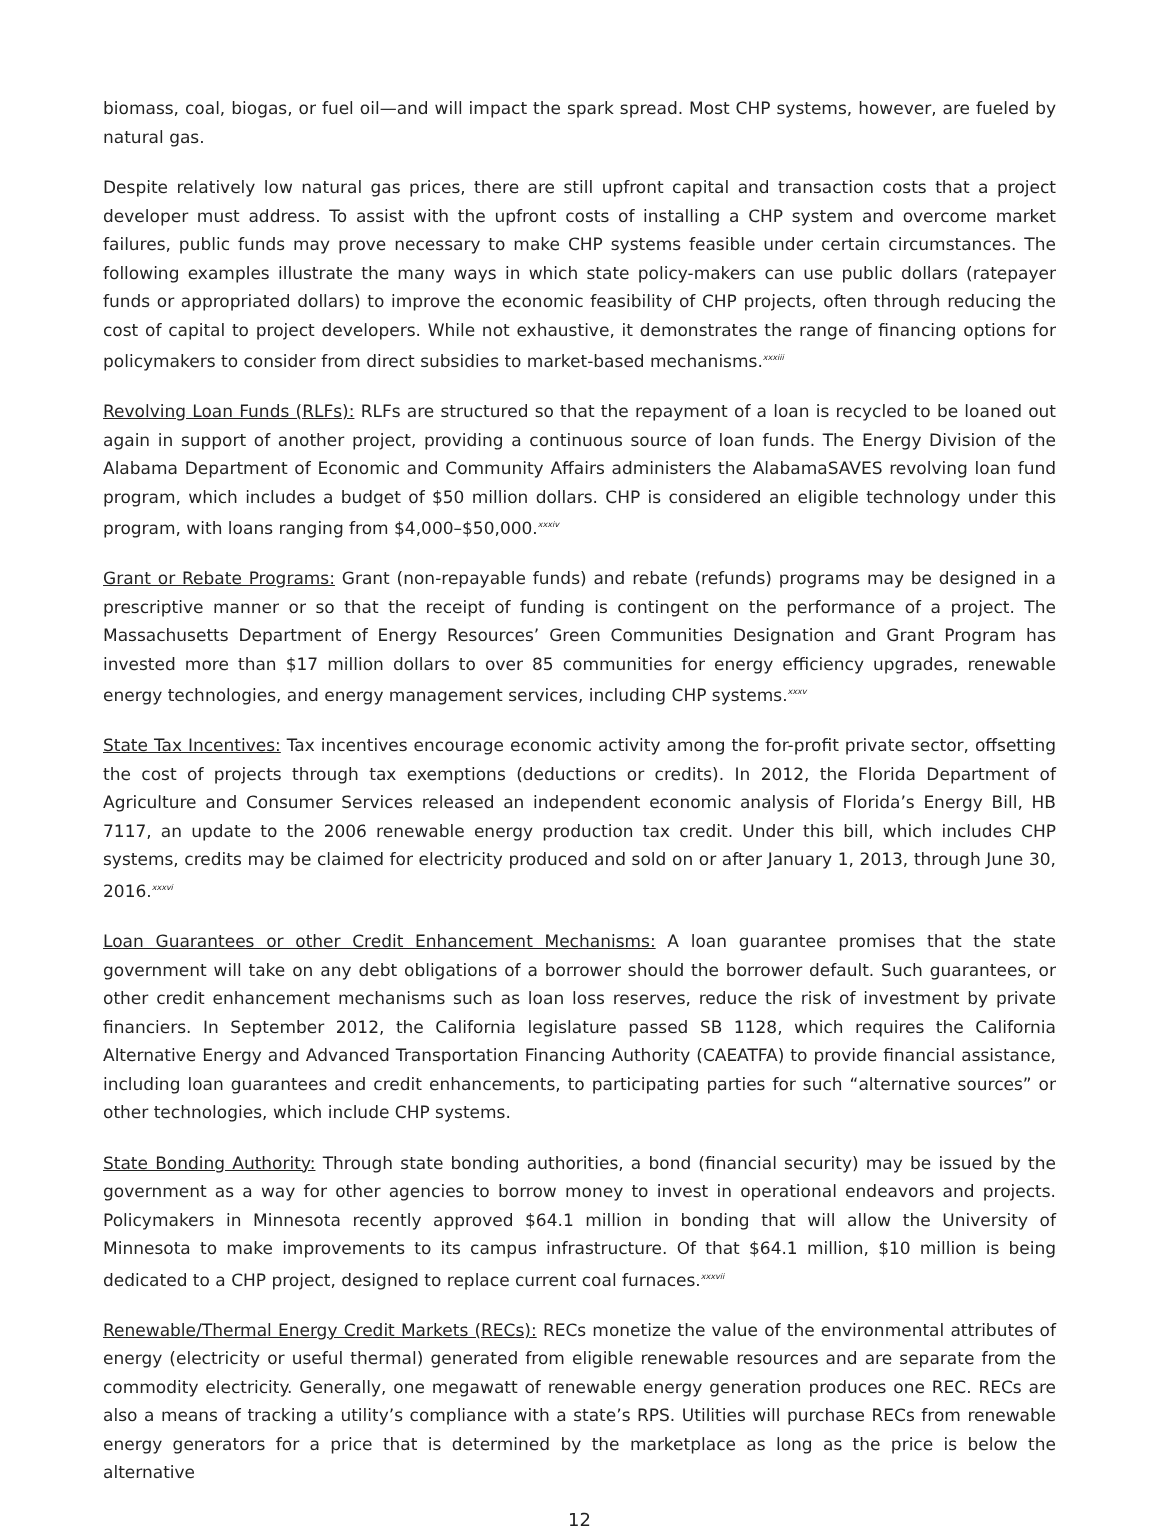biomass, coal, biogas, or fuel oil—and will impact the spark spread. Most CHP systems, however, are fueled by natural gas.
Despite relatively low natural gas prices, there are still upfront capital and transaction costs that a project developer must address. To assist with the upfront costs of installing a CHP system and overcome market failures, public funds may prove necessary to make CHP systems feasible under certain circumstances. The following examples illustrate the many ways in which state policy-makers can use public dollars (ratepayer funds or appropriated dollars) to improve the economic feasibility of CHP projects, often through reducing the cost of capital to project developers. While not exhaustive, it demonstrates the range of financing options for policymakers to consider from direct subsidies to market-based mechanisms.<sup>xxxiii</sup>
Revolving Loan Funds (RLFs): RLFs are structured so that the repayment of a loan is recycled to be loaned out again in support of another project, providing a continuous source of loan funds. The Energy Division of the Alabama Department of Economic and Community Affairs administers the AlabamaSAVES revolving loan fund program, which includes a budget of $50 million dollars. CHP is considered an eligible technology under this program, with loans ranging from $4,000–$50,000.<sup>xxxiv</sup>
Grant or Rebate Programs: Grant (non-repayable funds) and rebate (refunds) programs may be designed in a prescriptive manner or so that the receipt of funding is contingent on the performance of a project. The Massachusetts Department of Energy Resources’ Green Communities Designation and Grant Program has invested more than $17 million dollars to over 85 communities for energy efficiency upgrades, renewable energy technologies, and energy management services, including CHP systems.<sup>xxxv</sup>
State Tax Incentives: Tax incentives encourage economic activity among the for-profit private sector, offsetting the cost of projects through tax exemptions (deductions or credits). In 2012, the Florida Department of Agriculture and Consumer Services released an independent economic analysis of Florida’s Energy Bill, HB 7117, an update to the 2006 renewable energy production tax credit. Under this bill, which includes CHP systems, credits may be claimed for electricity produced and sold on or after January 1, 2013, through June 30, 2016.<sup>xxxvi</sup>
Loan Guarantees or other Credit Enhancement Mechanisms: A loan guarantee promises that the state government will take on any debt obligations of a borrower should the borrower default. Such guarantees, or other credit enhancement mechanisms such as loan loss reserves, reduce the risk of investment by private financiers. In September 2012, the California legislature passed SB 1128, which requires the California Alternative Energy and Advanced Transportation Financing Authority (CAEATFA) to provide financial assistance, including loan guarantees and credit enhancements, to participating parties for such “alternative sources” or other technologies, which include CHP systems.
State Bonding Authority: Through state bonding authorities, a bond (financial security) may be issued by the government as a way for other agencies to borrow money to invest in operational endeavors and projects. Policymakers in Minnesota recently approved $64.1 million in bonding that will allow the University of Minnesota to make improvements to its campus infrastructure. Of that $64.1 million, $10 million is being dedicated to a CHP project, designed to replace current coal furnaces.<sup>xxxvii</sup>
Renewable/Thermal Energy Credit Markets (RECs): RECs monetize the value of the environmental attributes of energy (electricity or useful thermal) generated from eligible renewable resources and are separate from the commodity electricity. Generally, one megawatt of renewable energy generation produces one REC. RECs are also a means of tracking a utility’s compliance with a state’s RPS. Utilities will purchase RECs from renewable energy generators for a price that is determined by the marketplace as long as the price is below the alternative
12